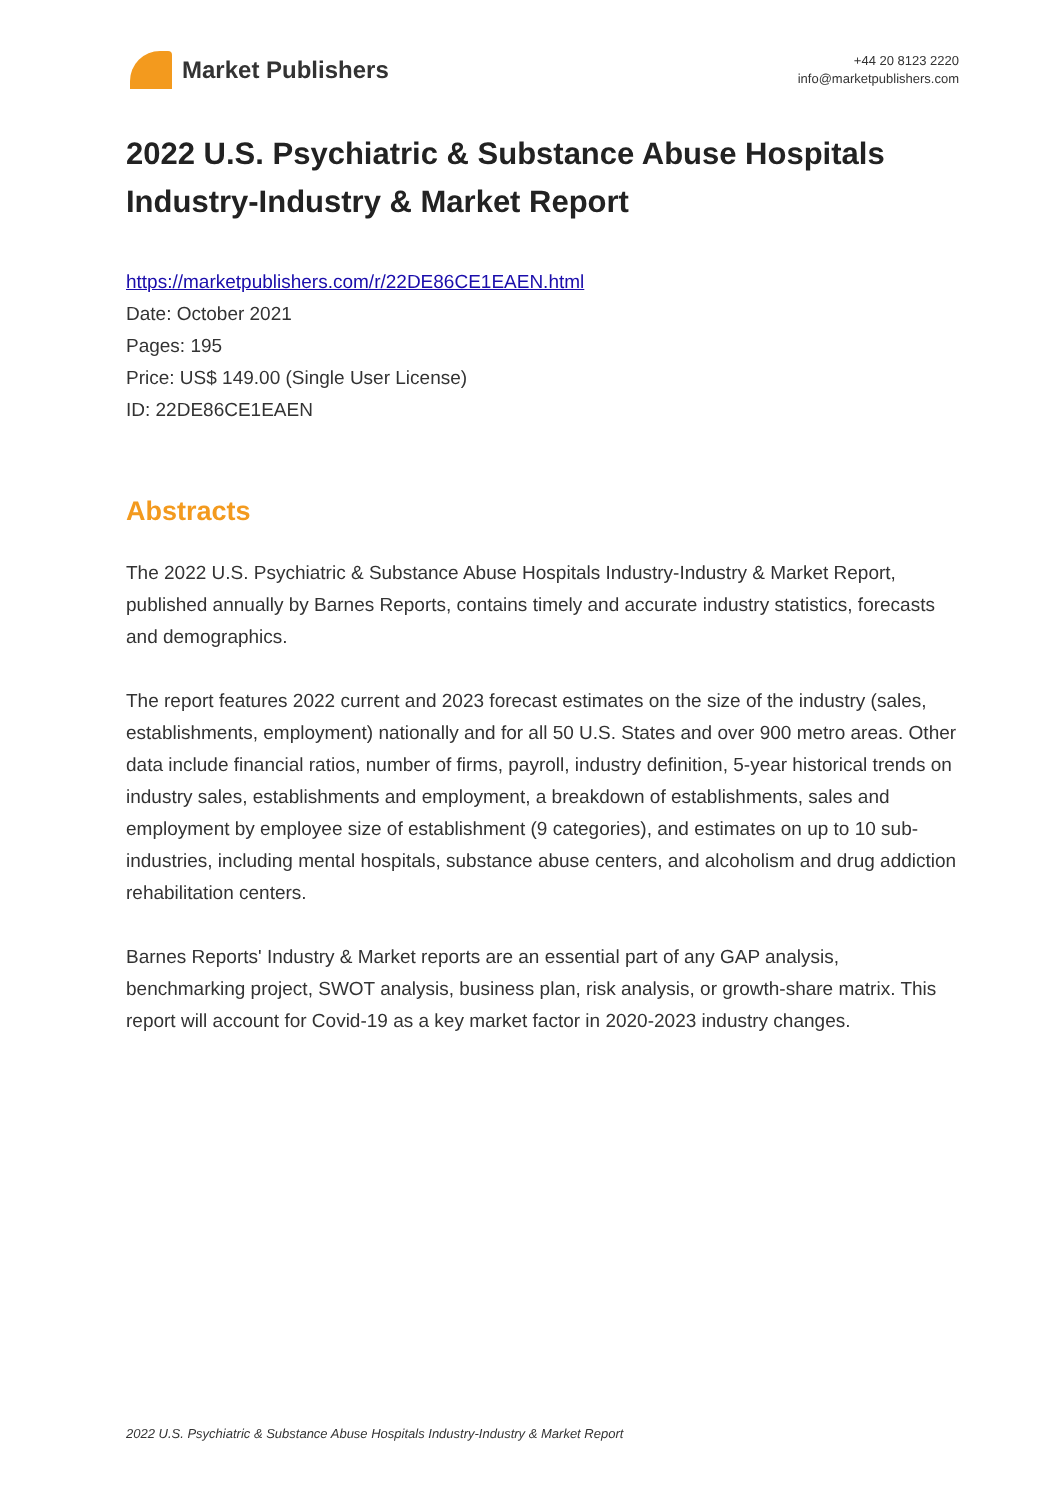Market Publishers
+44 20 8123 2220
info@marketpublishers.com
2022 U.S. Psychiatric & Substance Abuse Hospitals Industry-Industry & Market Report
https://marketpublishers.com/r/22DE86CE1EAEN.html
Date: October 2021
Pages: 195
Price: US$ 149.00 (Single User License)
ID: 22DE86CE1EAEN
Abstracts
The 2022 U.S. Psychiatric & Substance Abuse Hospitals Industry-Industry & Market Report, published annually by Barnes Reports, contains timely and accurate industry statistics, forecasts and demographics.
The report features 2022 current and 2023 forecast estimates on the size of the industry (sales, establishments, employment) nationally and for all 50 U.S. States and over 900 metro areas. Other data include financial ratios, number of firms, payroll, industry definition, 5-year historical trends on industry sales, establishments and employment, a breakdown of establishments, sales and employment by employee size of establishment (9 categories), and estimates on up to 10 sub-industries, including mental hospitals, substance abuse centers, and alcoholism and drug addiction rehabilitation centers.
Barnes Reports' Industry & Market reports are an essential part of any GAP analysis, benchmarking project, SWOT analysis, business plan, risk analysis, or growth-share matrix. This report will account for Covid-19 as a key market factor in 2020-2023 industry changes.
2022 U.S. Psychiatric & Substance Abuse Hospitals Industry-Industry & Market Report